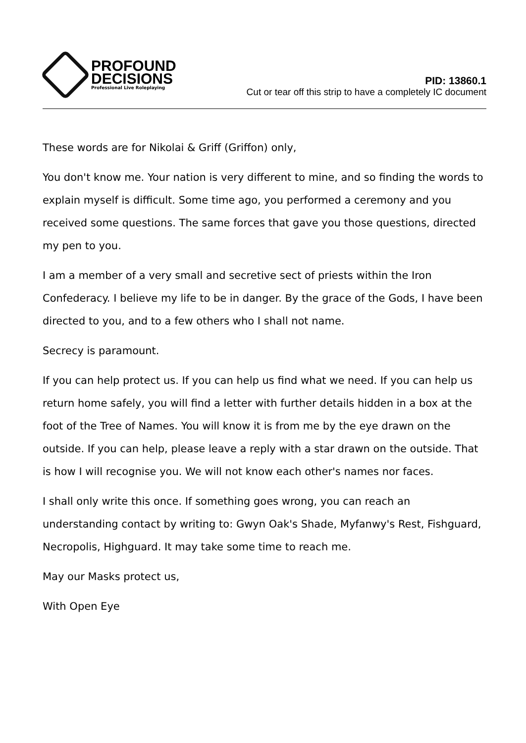PROFOUND
DECISIONS
Professional Live Roleplaying
PID: 13860.1
Cut or tear off this strip to have a completely IC document
These words are for Nikolai & Griff (Griffon) only,
You don't know me. Your nation is very different to mine, and so finding the words to explain myself is difficult. Some time ago, you performed a ceremony and you received some questions. The same forces that gave you those questions, directed my pen to you.
I am a member of a very small and secretive sect of priests within the Iron Confederacy. I believe my life to be in danger. By the grace of the Gods, I have been directed to you, and to a few others who I shall not name.
Secrecy is paramount.
If you can help protect us. If you can help us find what we need. If you can help us return home safely, you will find a letter with further details hidden in a box at the foot of the Tree of Names. You will know it is from me by the eye drawn on the outside. If you can help, please leave a reply with a star drawn on the outside. That is how I will recognise you. We will not know each other's names nor faces.
I shall only write this once. If something goes wrong, you can reach an understanding contact by writing to: Gwyn Oak's Shade, Myfanwy's Rest, Fishguard, Necropolis, Highguard. It may take some time to reach me.
May our Masks protect us,
With Open Eye